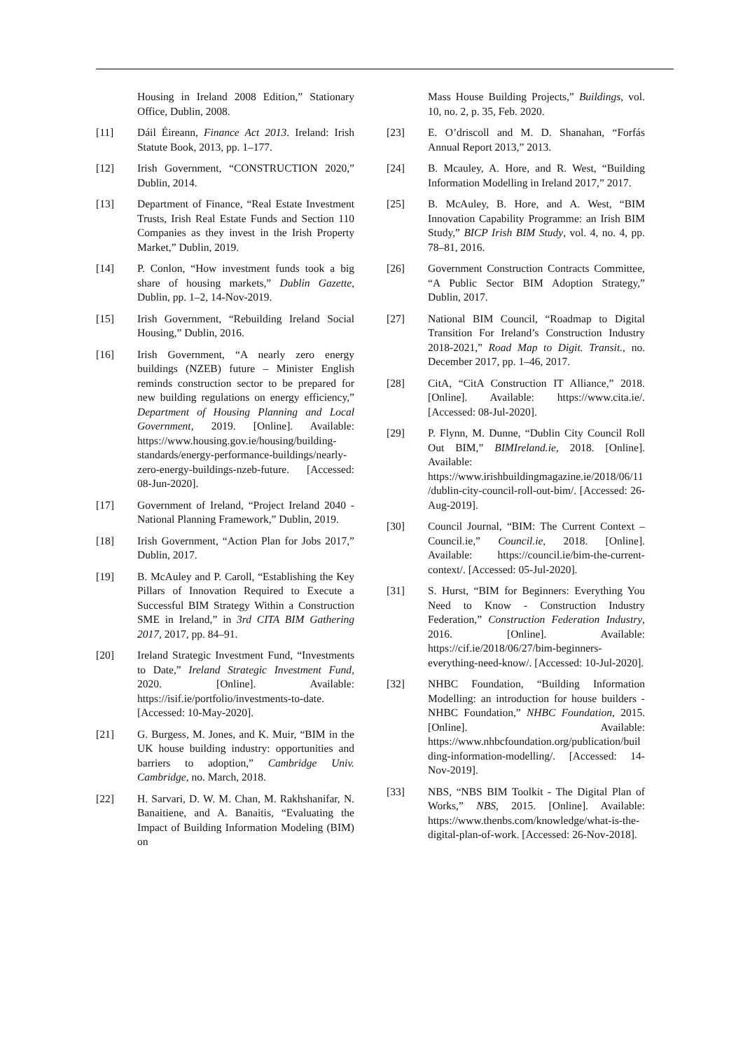Housing in Ireland 2008 Edition,” Stationary Office, Dublin, 2008.
[11] Dáil Éireann, Finance Act 2013. Ireland: Irish Statute Book, 2013, pp. 1–177.
[12] Irish Government, “CONSTRUCTION 2020,” Dublin, 2014.
[13] Department of Finance, “Real Estate Investment Trusts, Irish Real Estate Funds and Section 110 Companies as they invest in the Irish Property Market,” Dublin, 2019.
[14] P. Conlon, “How investment funds took a big share of housing markets,” Dublin Gazette, Dublin, pp. 1–2, 14-Nov-2019.
[15] Irish Government, “Rebuilding Ireland Social Housing,” Dublin, 2016.
[16] Irish Government, “A nearly zero energy buildings (NZEB) future – Minister English reminds construction sector to be prepared for new building regulations on energy efficiency,” Department of Housing Planning and Local Government, 2019. [Online]. Available: https://www.housing.gov.ie/housing/building-standards/energy-performance-buildings/nearly-zero-energy-buildings-nzeb-future. [Accessed: 08-Jun-2020].
[17] Government of Ireland, “Project Ireland 2040 - National Planning Framework,” Dublin, 2019.
[18] Irish Government, “Action Plan for Jobs 2017,” Dublin, 2017.
[19] B. McAuley and P. Caroll, “Establishing the Key Pillars of Innovation Required to Execute a Successful BIM Strategy Within a Construction SME in Ireland,” in 3rd CITA BIM Gathering 2017, 2017, pp. 84–91.
[20] Ireland Strategic Investment Fund, “Investments to Date,” Ireland Strategic Investment Fund, 2020. [Online]. Available: https://isif.ie/portfolio/investments-to-date. [Accessed: 10-May-2020].
[21] G. Burgess, M. Jones, and K. Muir, “BIM in the UK house building industry: opportunities and barriers to adoption,” Cambridge Univ. Cambridge, no. March, 2018.
[22] H. Sarvari, D. W. M. Chan, M. Rakhshanifar, N. Banaitiene, and A. Banaitis, “Evaluating the Impact of Building Information Modeling (BIM) on
Mass House Building Projects,” Buildings, vol. 10, no. 2, p. 35, Feb. 2020.
[23] E. O’driscoll and M. D. Shanahan, “Forfás Annual Report 2013,” 2013.
[24] B. Mcauley, A. Hore, and R. West, “Building Information Modelling in Ireland 2017,” 2017.
[25] B. McAuley, B. Hore, and A. West, “BIM Innovation Capability Programme: an Irish BIM Study,” BICP Irish BIM Study, vol. 4, no. 4, pp. 78–81, 2016.
[26] Government Construction Contracts Committee, “A Public Sector BIM Adoption Strategy,” Dublin, 2017.
[27] National BIM Council, “Roadmap to Digital Transition For Ireland’s Construction Industry 2018-2021,” Road Map to Digit. Transit., no. December 2017, pp. 1–46, 2017.
[28] CitA, “CitA Construction IT Alliance,” 2018. [Online]. Available: https://www.cita.ie/. [Accessed: 08-Jul-2020].
[29] P. Flynn, M. Dunne, “Dublin City Council Roll Out BIM,” BIMIreland.ie, 2018. [Online]. Available: https://www.irishbuildingmagazine.ie/2018/06/11/dublin-city-council-roll-out-bim/. [Accessed: 26-Aug-2019].
[30] Council Journal, “BIM: The Current Context – Council.ie,” Council.ie, 2018. [Online]. Available: https://council.ie/bim-the-current-context/. [Accessed: 05-Jul-2020].
[31] S. Hurst, “BIM for Beginners: Everything You Need to Know - Construction Industry Federation,” Construction Federation Industry, 2016. [Online]. Available: https://cif.ie/2018/06/27/bim-beginners-everything-need-know/. [Accessed: 10-Jul-2020].
[32] NHBC Foundation, “Building Information Modelling: an introduction for house builders - NHBC Foundation,” NHBC Foundation, 2015. [Online]. Available: https://www.nhbcfoundation.org/publication/building-information-modelling/. [Accessed: 14-Nov-2019].
[33] NBS, “NBS BIM Toolkit - The Digital Plan of Works,” NBS, 2015. [Online]. Available: https://www.thenbs.com/knowledge/what-is-the-digital-plan-of-work. [Accessed: 26-Nov-2018].